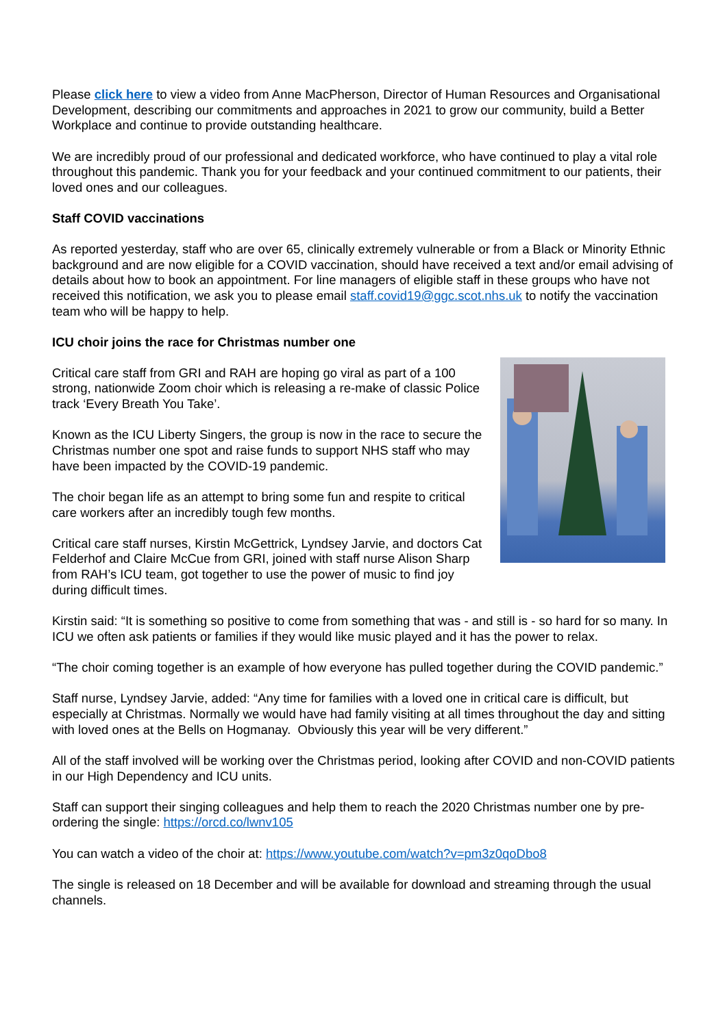Please click here to view a video from Anne MacPherson, Director of Human Resources and Organisational Development, describing our commitments and approaches in 2021 to grow our community, build a Better Workplace and continue to provide outstanding healthcare.
We are incredibly proud of our professional and dedicated workforce, who have continued to play a vital role throughout this pandemic. Thank you for your feedback and your continued commitment to our patients, their loved ones and our colleagues.
Staff COVID vaccinations
As reported yesterday, staff who are over 65, clinically extremely vulnerable or from a Black or Minority Ethnic background and are now eligible for a COVID vaccination, should have received a text and/or email advising of details about how to book an appointment. For line managers of eligible staff in these groups who have not received this notification, we ask you to please email staff.covid19@ggc.scot.nhs.uk to notify the vaccination team who will be happy to help.
ICU choir joins the race for Christmas number one
Critical care staff from GRI and RAH are hoping go viral as part of a 100 strong, nationwide Zoom choir which is releasing a re-make of classic Police track ‘Every Breath You Take’.
Known as the ICU Liberty Singers, the group is now in the race to secure the Christmas number one spot and raise funds to support NHS staff who may have been impacted by the COVID-19 pandemic.
The choir began life as an attempt to bring some fun and respite to critical care workers after an incredibly tough few months.
Critical care staff nurses, Kirstin McGettrick, Lyndsey Jarvie, and doctors Cat Felderhof and Claire McCue from GRI, joined with staff nurse Alison Sharp from RAH’s ICU team, got together to use the power of music to find joy during difficult times.
Kirstin said: “It is something so positive to come from something that was - and still is - so hard for so many. In ICU we often ask patients or families if they would like music played and it has the power to relax.
“The choir coming together is an example of how everyone has pulled together during the COVID pandemic.”
Staff nurse, Lyndsey Jarvie, added: “Any time for families with a loved one in critical care is difficult, but especially at Christmas. Normally we would have had family visiting at all times throughout the day and sitting with loved ones at the Bells on Hogmanay. Obviously this year will be very different.”
All of the staff involved will be working over the Christmas period, looking after COVID and non-COVID patients in our High Dependency and ICU units.
Staff can support their singing colleagues and help them to reach the 2020 Christmas number one by pre-ordering the single: https://orcd.co/lwnv105
You can watch a video of the choir at: https://www.youtube.com/watch?v=pm3z0qoDbo8
The single is released on 18 December and will be available for download and streaming through the usual channels.